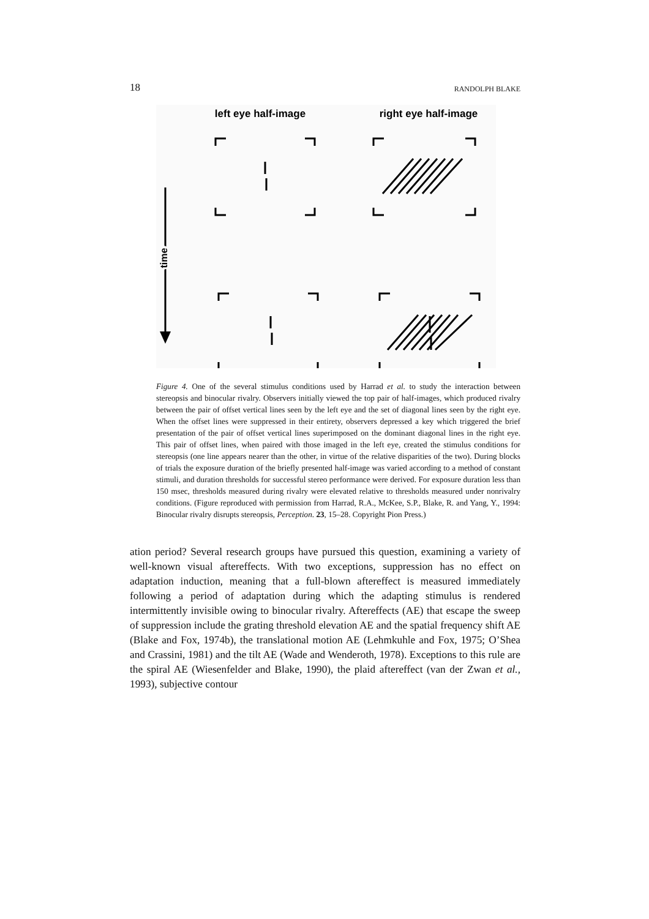18 RANDOLPH BLAKE
left eye half-image
right eye half-image
time
Figure 4. One of the several stimulus conditions used by Harrad et al. to study the interaction between stereopsis and binocular rivalry. Observers initially viewed the top pair of half-images, which produced rivalry between the pair of offset vertical lines seen by the left eye and the set of diagonal lines seen by the right eye. When the offset lines were suppressed in their entirety, observers depressed a key which triggered the brief presentation of the pair of offset vertical lines superimposed on the dominant diagonal lines in the right eye. This pair of offset lines, when paired with those imaged in the left eye, created the stimulus conditions for stereopsis (one line appears nearer than the other, in virtue of the relative disparities of the two). During blocks of trials the exposure duration of the briefly presented half-image was varied according to a method of constant stimuli, and duration thresholds for successful stereo performance were derived. For exposure duration less than 150 msec, thresholds measured during rivalry were elevated relative to thresholds measured under nonrivalry conditions. (Figure reproduced with permission from Harrad, R.A., McKee, S.P., Blake, R. and Yang, Y., 1994: Binocular rivalry disrupts stereopsis, Perception. 23, 15–28. Copyright Pion Press.)
ation period? Several research groups have pursued this question, examining a variety of well-known visual aftereffects. With two exceptions, suppression has no effect on adaptation induction, meaning that a full-blown aftereffect is measured immediately following a period of adaptation during which the adapting stimulus is rendered intermittently invisible owing to binocular rivalry. Aftereffects (AE) that escape the sweep of suppression include the grating threshold elevation AE and the spatial frequency shift AE (Blake and Fox, 1974b), the translational motion AE (Lehmkuhle and Fox, 1975; O’Shea and Crassini, 1981) and the tilt AE (Wade and Wenderoth, 1978). Exceptions to this rule are the spiral AE (Wiesenfelder and Blake, 1990), the plaid aftereffect (van der Zwan et al., 1993), subjective contour